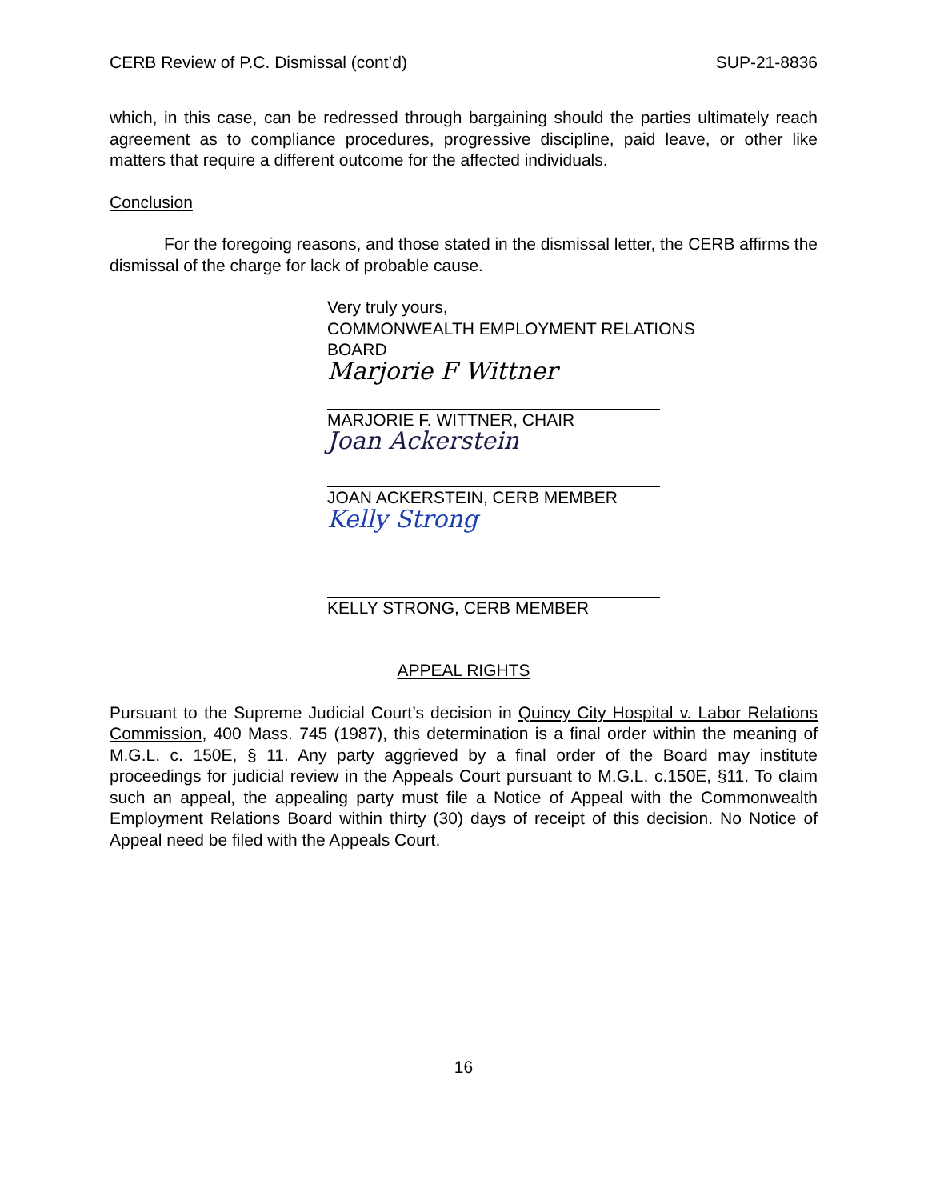CERB Review of P.C. Dismissal (cont’d) SUP-21-8836
which, in this case, can be redressed through bargaining should the parties ultimately reach agreement as to compliance procedures, progressive discipline, paid leave, or other like matters that require a different outcome for the affected individuals.
Conclusion
For the foregoing reasons, and those stated in the dismissal letter, the CERB affirms the dismissal of the charge for lack of probable cause.
Very truly yours,
COMMONWEALTH EMPLOYMENT RELATIONS
BOARD
Marjorie F Wittner
MARJORIE F. WITTNER, CHAIR
Joan Ackerstein
JOAN ACKERSTEIN, CERB MEMBER
Kelly Strong
KELLY STRONG, CERB MEMBER
APPEAL RIGHTS
Pursuant to the Supreme Judicial Court’s decision in Quincy City Hospital v. Labor Relations Commission, 400 Mass. 745 (1987), this determination is a final order within the meaning of M.G.L. c. 150E, § 11. Any party aggrieved by a final order of the Board may institute proceedings for judicial review in the Appeals Court pursuant to M.G.L. c.150E, §11. To claim such an appeal, the appealing party must file a Notice of Appeal with the Commonwealth Employment Relations Board within thirty (30) days of receipt of this decision. No Notice of Appeal need be filed with the Appeals Court.
16